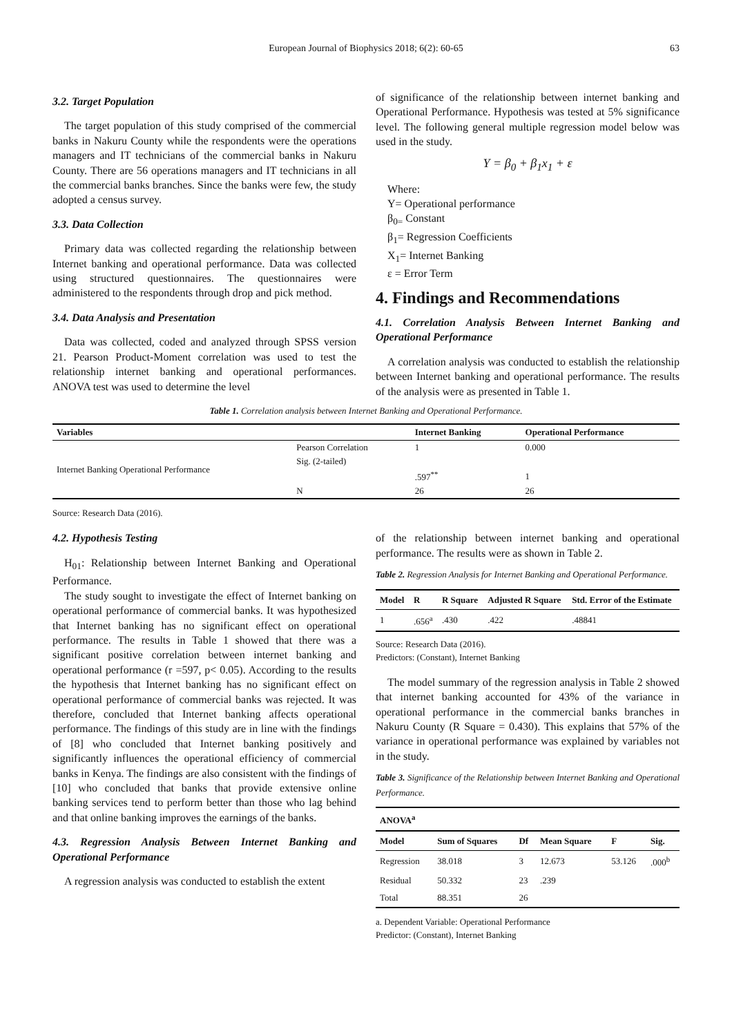European Journal of Biophysics 2018; 6(2): 60-65 63
3.2. Target Population
The target population of this study comprised of the commercial banks in Nakuru County while the respondents were the operations managers and IT technicians of the commercial banks in Nakuru County. There are 56 operations managers and IT technicians in all the commercial banks branches. Since the banks were few, the study adopted a census survey.
3.3. Data Collection
Primary data was collected regarding the relationship between Internet banking and operational performance. Data was collected using structured questionnaires. The questionnaires were administered to the respondents through drop and pick method.
3.4. Data Analysis and Presentation
Data was collected, coded and analyzed through SPSS version 21. Pearson Product-Moment correlation was used to test the relationship internet banking and operational performances. ANOVA test was used to determine the level
of significance of the relationship between internet banking and Operational Performance. Hypothesis was tested at 5% significance level. The following general multiple regression model below was used in the study.
Y = β<sub>0</sub> + β<sub>1</sub>x<sub>1</sub> + ε
Where:
Y= Operational performance
β<sub>0=</sub> Constant
β<sub>1</sub>= Regression Coefficients
X<sub>1</sub>= Internet Banking
ε = Error Term
4. Findings and Recommendations
4.1. Correlation Analysis Between Internet Banking and Operational Performance
A correlation analysis was conducted to establish the relationship between Internet banking and operational performance. The results of the analysis were as presented in Table 1.
Table 1. Correlation analysis between Internet Banking and Operational Performance.
| Variables | | Internet Banking | Operational Performance |
| --- | --- | --- | --- |
| Internet Banking Operational Performance | Pearson Correlation | 1 | 0.000 |
| | Sig. (2-tailed) | | |
| | | .597<sup>**</sup> | 1 |
| | N | 26 | 26 |
Source: Research Data (2016).
4.2. Hypothesis Testing
H<sub>01</sub>: Relationship between Internet Banking and Operational Performance.
The study sought to investigate the effect of Internet banking on operational performance of commercial banks. It was hypothesized that Internet banking has no significant effect on operational performance. The results in Table 1 showed that there was a significant positive correlation between internet banking and operational performance (r =597, p< 0.05). According to the results the hypothesis that Internet banking has no significant effect on operational performance of commercial banks was rejected. It was therefore, concluded that Internet banking affects operational performance. The findings of this study are in line with the findings of [8] who concluded that Internet banking positively and significantly influences the operational efficiency of commercial banks in Kenya. The findings are also consistent with the findings of [10] who concluded that banks that provide extensive online banking services tend to perform better than those who lag behind and that online banking improves the earnings of the banks.
4.3. Regression Analysis Between Internet Banking and Operational Performance
A regression analysis was conducted to establish the extent
of the relationship between internet banking and operational performance. The results were as shown in Table 2.
Table 2. Regression Analysis for Internet Banking and Operational Performance.
| Model | R | R Square | Adjusted R Square | Std. Error of the Estimate |
| --- | --- | --- | --- | --- |
| 1 | .656<sup>a</sup> | .430 | .422 | .48841 |
Source: Research Data (2016).
Predictors: (Constant), Internet Banking
The model summary of the regression analysis in Table 2 showed that internet banking accounted for 43% of the variance in operational performance in the commercial banks branches in Nakuru County (R Square = 0.430). This explains that 57% of the variance in operational performance was explained by variables not in the study.
Table 3. Significance of the Relationship between Internet Banking and Operational Performance.
| ANOVA<sup>a</sup> | | | | | |
| --- | --- | --- | --- | --- | --- |
| Model | Sum of Squares | Df | Mean Square | F | Sig. |
| Regression | 38.018 | 3 | 12.673 | 53.126 | .000<sup>b</sup> |
| Residual | 50.332 | 23 | .239 | | |
| Total | 88.351 | 26 | | | |
a. Dependent Variable: Operational Performance
Predictor: (Constant), Internet Banking